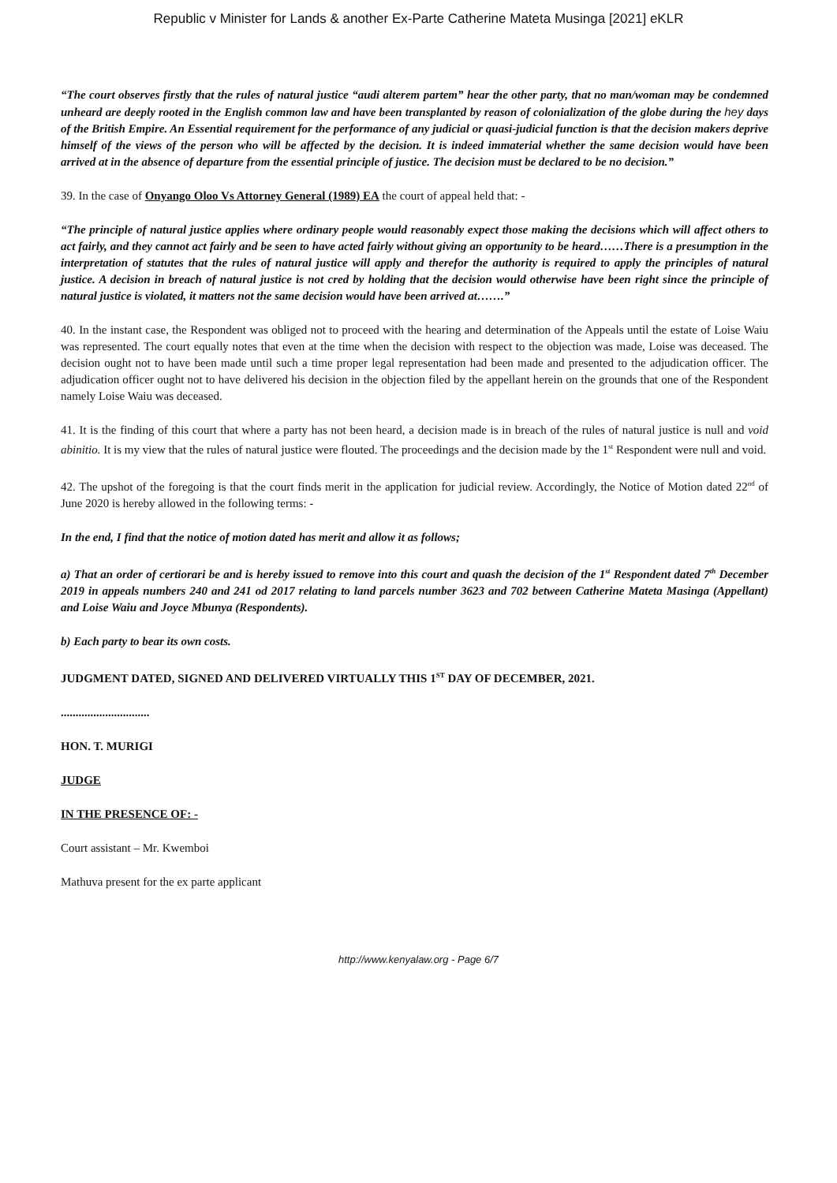Republic v Minister for Lands & another Ex-Parte Catherine Mateta Musinga [2021] eKLR
“The court observes firstly that the rules of natural justice “audi alterem partem” hear the other party, that no man/woman may be condemned unheard are deeply rooted in the English common law and have been transplanted by reason of colonialization of the globe during the hey days of the British Empire. An Essential requirement for the performance of any judicial or quasi-judicial function is that the decision makers deprive himself of the views of the person who will be affected by the decision. It is indeed immaterial whether the same decision would have been arrived at in the absence of departure from the essential principle of justice. The decision must be declared to be no decision.”
39. In the case of Onyango Oloo Vs Attorney General (1989) EA the court of appeal held that: -
“The principle of natural justice applies where ordinary people would reasonably expect those making the decisions which will affect others to act fairly, and they cannot act fairly and be seen to have acted fairly without giving an opportunity to be heard……There is a presumption in the interpretation of statutes that the rules of natural justice will apply and therefor the authority is required to apply the principles of natural justice. A decision in breach of natural justice is not cred by holding that the decision would otherwise have been right since the principle of natural justice is violated, it matters not the same decision would have been arrived at…….”
40. In the instant case, the Respondent was obliged not to proceed with the hearing and determination of the Appeals until the estate of Loise Waiu was represented. The court equally notes that even at the time when the decision with respect to the objection was made, Loise was deceased. The decision ought not to have been made until such a time proper legal representation had been made and presented to the adjudication officer. The adjudication officer ought not to have delivered his decision in the objection filed by the appellant herein on the grounds that one of the Respondent namely Loise Waiu was deceased.
41. It is the finding of this court that where a party has not been heard, a decision made is in breach of the rules of natural justice is null and void abinitio. It is my view that the rules of natural justice were flouted. The proceedings and the decision made by the 1<sup>st</sup> Respondent were null and void.
42. The upshot of the foregoing is that the court finds merit in the application for judicial review. Accordingly, the Notice of Motion dated 22<sup>nd</sup> of June 2020 is hereby allowed in the following terms: -
In the end, I find that the notice of motion dated has merit and allow it as follows;
a) That an order of certiorari be and is hereby issued to remove into this court and quash the decision of the 1<sup>st</sup> Respondent dated 7<sup>th</sup> December 2019 in appeals numbers 240 and 241 od 2017 relating to land parcels number 3623 and 702 between Catherine Mateta Masinga (Appellant) and Loise Waiu and Joyce Mbunya (Respondents).
b) Each party to bear its own costs.
JUDGMENT DATED, SIGNED AND DELIVERED VIRTUALLY THIS 1<sup>ST</sup> DAY OF DECEMBER, 2021.
..............................
HON. T. MURIGI
JUDGE
IN THE PRESENCE OF: -
Court assistant – Mr. Kwemboi
Mathuva present for the ex parte applicant
http://www.kenyalaw.org - Page 6/7